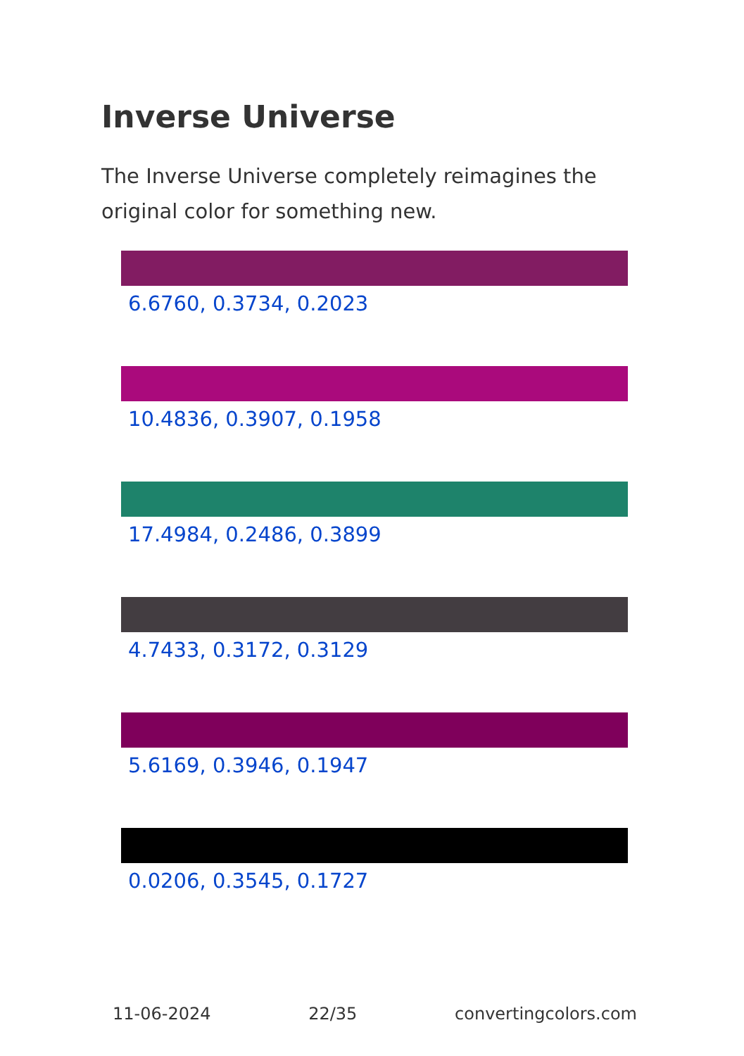Inverse Universe
The Inverse Universe completely reimagines the original color for something new.
6.6760, 0.3734, 0.2023
10.4836, 0.3907, 0.1958
17.4984, 0.2486, 0.3899
4.7433, 0.3172, 0.3129
5.6169, 0.3946, 0.1947
0.0206, 0.3545, 0.1727
11-06-2024 22/35 convertingcolors.com